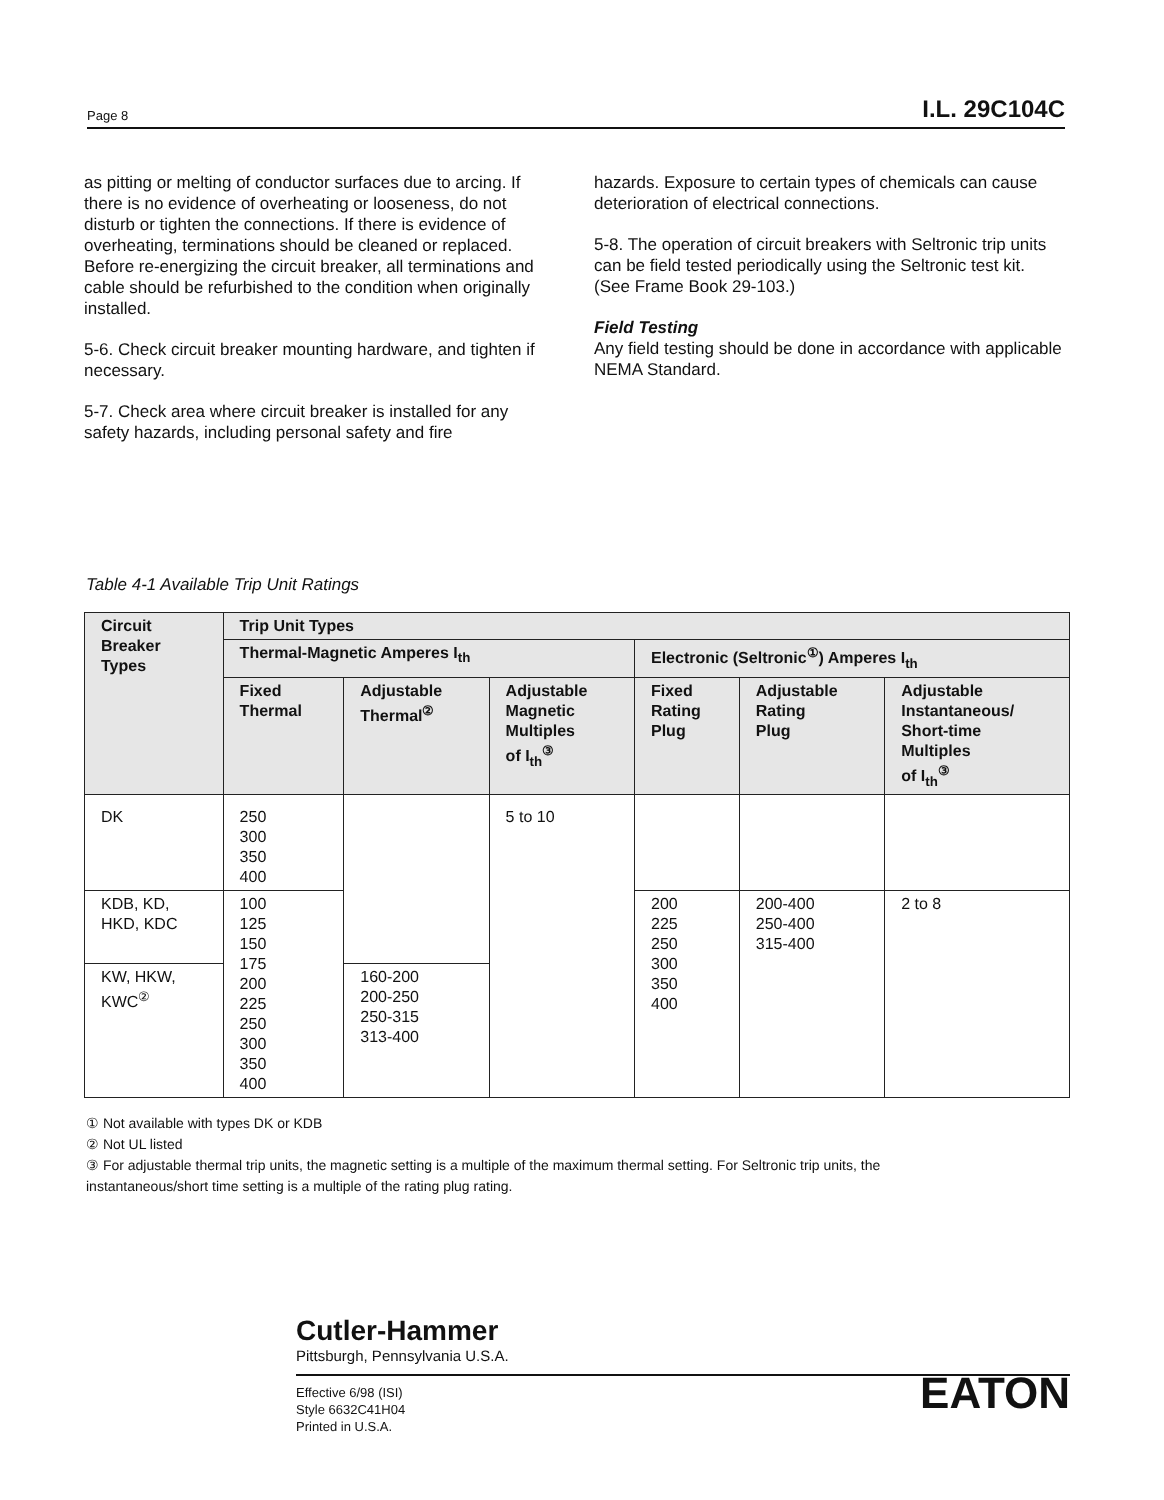Page 8 I.L. 29C104C
as pitting or melting of conductor surfaces due to arcing. If there is no evidence of overheating or looseness, do not disturb or tighten the connections. If there is evidence of overheating, terminations should be cleaned or replaced. Before re-energizing the circuit breaker, all terminations and cable should be refurbished to the condition when originally installed.
5-6. Check circuit breaker mounting hardware, and tighten if necessary.
5-7. Check area where circuit breaker is installed for any safety hazards, including personal safety and fire
hazards. Exposure to certain types of chemicals can cause deterioration of electrical connections.
5-8. The operation of circuit breakers with Seltronic trip units can be field tested periodically using the Seltronic test kit. (See Frame Book 29-103.)
Field Testing
Any field testing should be done in accordance with applicable NEMA Standard.
Table 4-1 Available Trip Unit Ratings
| Circuit Breaker Types | Trip Unit Types | | | | | |
| --- | --- | --- | --- | --- | --- | --- |
| | Thermal-Magnetic Amperes I<sub>th</sub> | | | Electronic (Seltronic<sup>①</sup>) Amperes I<sub>th</sub> | | |
| | Fixed Thermal | Adjustable Thermal<sup>②</sup> | Adjustable Magnetic Multiples of I<sub>th</sub><sup>③</sup> | Fixed Rating Plug | Adjustable Rating Plug | Adjustable Instantaneous/ Short-time Multiples of I<sub>th</sub><sup>③</sup> |
| DK | 250 300 350 400 | | 5 to 10 | | | |
| KDB, KD, HKD, KDC | 100 125 150 175 200 225 250 300 350 400 | | | 200 225 250 300 350 400 | 200-400 250-400 315-400 | 2 to 8 |
| KW, HKW, KWC<sup>②</sup> | | 160-200 200-250 250-315 313-400 | | | | |
① Not available with types DK or KDB
② Not UL listed
③ For adjustable thermal trip units, the magnetic setting is a multiple of the maximum thermal setting. For Seltronic trip units, the instantaneous/short time setting is a multiple of the rating plug rating.
Cutler-Hammer
Pittsburgh, Pennsylvania U.S.A.
Effective 6/98 (ISI)
Style 6632C41H04
Printed in U.S.A.
EATON